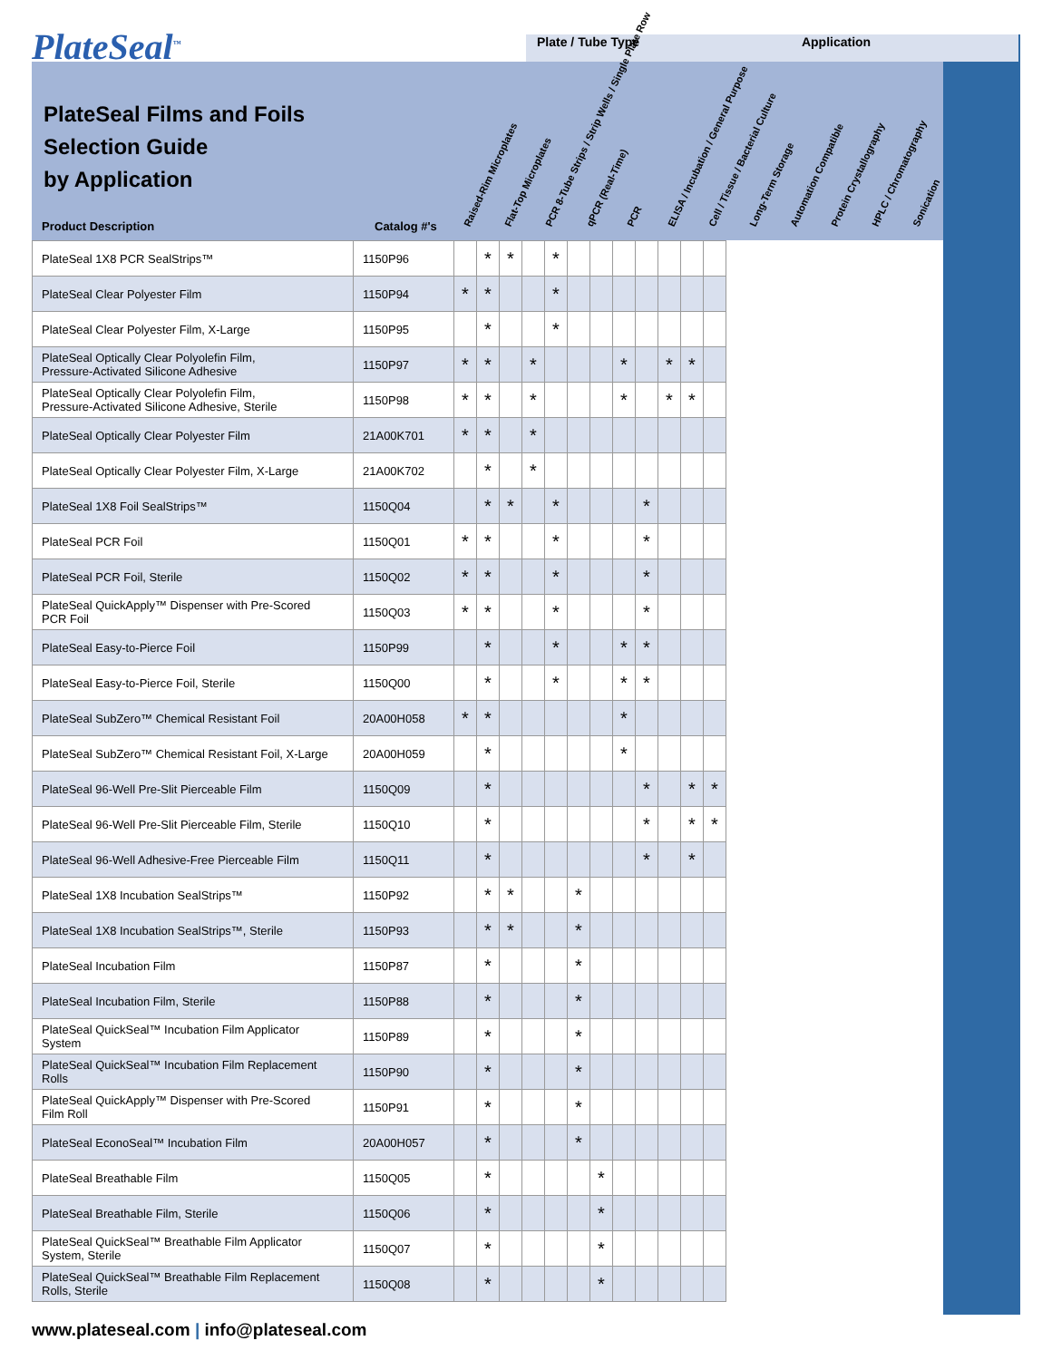PlateSeal<sup>™</sup> Plate / Tube Type Application
PlateSeal Films and Foils
Selection Guide
by Application
Product Description Catalog #'s
Raised-Rim Microplates
Flat-Top Microplates
PCR 8-Tube Strips / Strip Wells / Single Plate Row
qPCR (Real-Time)
PCR
ELISA / Incubation / General Purpose
Cell / Tissue / Bacterial Culture
Long-Term Storage
Automation Compatible
Protein Crystallography
HPLC / Chromatography
Sonication
| PlateSeal 1X8 PCR SealStrips™ | 1150P96 | | * | * | | * | | | | | | | |
| PlateSeal Clear Polyester Film | 1150P94 | * | * | | | * | | | | | | | |
| PlateSeal Clear Polyester Film, X-Large | 1150P95 | | * | | | * | | | | | | | |
| PlateSeal Optically Clear Polyolefin Film, Pressure-Activated Silicone Adhesive | 1150P97 | * | * | | * | | | | * | | * | * | |
| PlateSeal Optically Clear Polyolefin Film, Pressure-Activated Silicone Adhesive, Sterile | 1150P98 | * | * | | * | | | | * | | * | * | |
| PlateSeal Optically Clear Polyester Film | 21A00K701 | * | * | | * | | | | | | | | |
| PlateSeal Optically Clear Polyester Film, X-Large | 21A00K702 | | * | | * | | | | | | | | |
| PlateSeal 1X8 Foil SealStrips™ | 1150Q04 | | * | * | | * | | | | * | | | |
| PlateSeal PCR Foil | 1150Q01 | * | * | | | * | | | | * | | | |
| PlateSeal PCR Foil, Sterile | 1150Q02 | * | * | | | * | | | | * | | | |
| PlateSeal QuickApply™ Dispenser with Pre-Scored PCR Foil | 1150Q03 | * | * | | | * | | | | * | | | |
| PlateSeal Easy-to-Pierce Foil | 1150P99 | | * | | | * | | | * | * | | | |
| PlateSeal Easy-to-Pierce Foil, Sterile | 1150Q00 | | * | | | * | | | * | * | | | |
| PlateSeal SubZero™ Chemical Resistant Foil | 20A00H058 | * | * | | | | | | * | | | | |
| PlateSeal SubZero™ Chemical Resistant Foil, X-Large | 20A00H059 | | * | | | | | | * | | | | |
| PlateSeal 96-Well Pre-Slit Pierceable Film | 1150Q09 | | * | | | | | | | * | | * | * |
| PlateSeal 96-Well Pre-Slit Pierceable Film, Sterile | 1150Q10 | | * | | | | | | | * | | * | * |
| PlateSeal 96-Well Adhesive-Free Pierceable Film | 1150Q11 | | * | | | | | | | * | | * | |
| PlateSeal 1X8 Incubation SealStrips™ | 1150P92 | | * | * | | | * | | | | | | |
| PlateSeal 1X8 Incubation SealStrips™, Sterile | 1150P93 | | * | * | | | * | | | | | | |
| PlateSeal Incubation Film | 1150P87 | | * | | | | * | | | | | | |
| PlateSeal Incubation Film, Sterile | 1150P88 | | * | | | | * | | | | | | |
| PlateSeal QuickSeal™ Incubation Film Applicator System | 1150P89 | | * | | | | * | | | | | | |
| PlateSeal QuickSeal™ Incubation Film Replacement Rolls | 1150P90 | | * | | | | * | | | | | | |
| PlateSeal QuickApply™ Dispenser with Pre-Scored Film Roll | 1150P91 | | * | | | | * | | | | | | |
| PlateSeal EconoSeal™ Incubation Film | 20A00H057 | | * | | | | * | | | | | | |
| PlateSeal Breathable Film | 1150Q05 | | * | | | | | * | | | | | |
| PlateSeal Breathable Film, Sterile | 1150Q06 | | * | | | | | * | | | | | |
| PlateSeal QuickSeal™ Breathable Film Applicator System, Sterile | 1150Q07 | | * | | | | | * | | | | | |
| PlateSeal QuickSeal™ Breathable Film Replacement Rolls, Sterile | 1150Q08 | | * | | | | | * | | | | | |
www.plateseal.com | info@plateseal.com